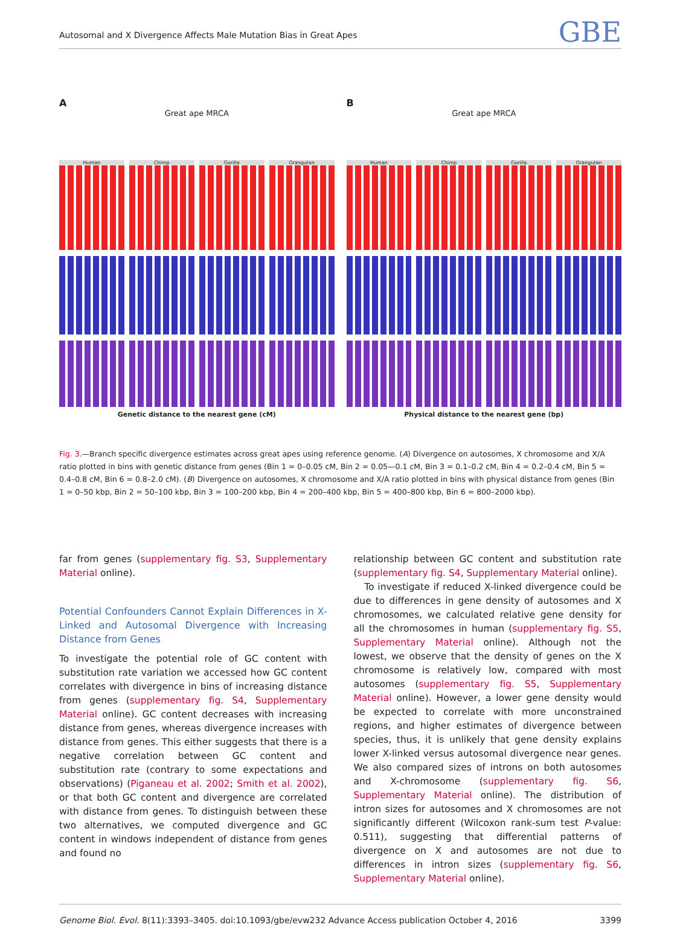Autosomal and X Divergence Affects Male Mutation Bias in Great Apes GBE
A
Great ape MRCA
Human
Chimp
Gorilla
Orangutan
Genetic distance to the nearest gene (cM)
B
Great ape MRCA
Human
Chimp
Gorilla
Orangutan
Physical distance to the nearest gene (bp)
Fig. 3.—Branch specific divergence estimates across great apes using reference genome. (A) Divergence on autosomes, X chromosome and X/A ratio plotted in bins with genetic distance from genes (Bin 1 = 0–0.05 cM, Bin 2 = 0.05—0.1 cM, Bin 3 = 0.1–0.2 cM, Bin 4 = 0.2–0.4 cM, Bin 5 = 0.4–0.8 cM, Bin 6 = 0.8–2.0 cM). (B) Divergence on autosomes, X chromosome and X/A ratio plotted in bins with physical distance from genes (Bin 1 = 0–50 kbp, Bin 2 = 50–100 kbp, Bin 3 = 100–200 kbp, Bin 4 = 200–400 kbp, Bin 5 = 400–800 kbp, Bin 6 = 800–2000 kbp).
far from genes (supplementary fig. S3, Supplementary Material online).
Potential Confounders Cannot Explain Differences in X-Linked and Autosomal Divergence with Increasing Distance from Genes
To investigate the potential role of GC content with substitution rate variation we accessed how GC content correlates with divergence in bins of increasing distance from genes (supplementary fig. S4, Supplementary Material online). GC content decreases with increasing distance from genes, whereas divergence increases with distance from genes. This either suggests that there is a negative correlation between GC content and substitution rate (contrary to some expectations and observations) (Piganeau et al. 2002; Smith et al. 2002), or that both GC content and divergence are correlated with distance from genes. To distinguish between these two alternatives, we computed divergence and GC content in windows independent of distance from genes and found no
relationship between GC content and substitution rate (supplementary fig. S4, Supplementary Material online).
To investigate if reduced X-linked divergence could be due to differences in gene density of autosomes and X chromosomes, we calculated relative gene density for all the chromosomes in human (supplementary fig. S5, Supplementary Material online). Although not the lowest, we observe that the density of genes on the X chromosome is relatively low, compared with most autosomes (supplementary fig. S5, Supplementary Material online). However, a lower gene density would be expected to correlate with more unconstrained regions, and higher estimates of divergence between species, thus, it is unlikely that gene density explains lower X-linked versus autosomal divergence near genes. We also compared sizes of introns on both autosomes and X-chromosome (supplementary fig. S6, Supplementary Material online). The distribution of intron sizes for autosomes and X chromosomes are not significantly different (Wilcoxon rank-sum test P-value: 0.511), suggesting that differential patterns of divergence on X and autosomes are not due to differences in intron sizes (supplementary fig. S6, Supplementary Material online).
Genome Biol. Evol. 8(11):3393–3405. doi:10.1093/gbe/evw232 Advance Access publication October 4, 2016 3399